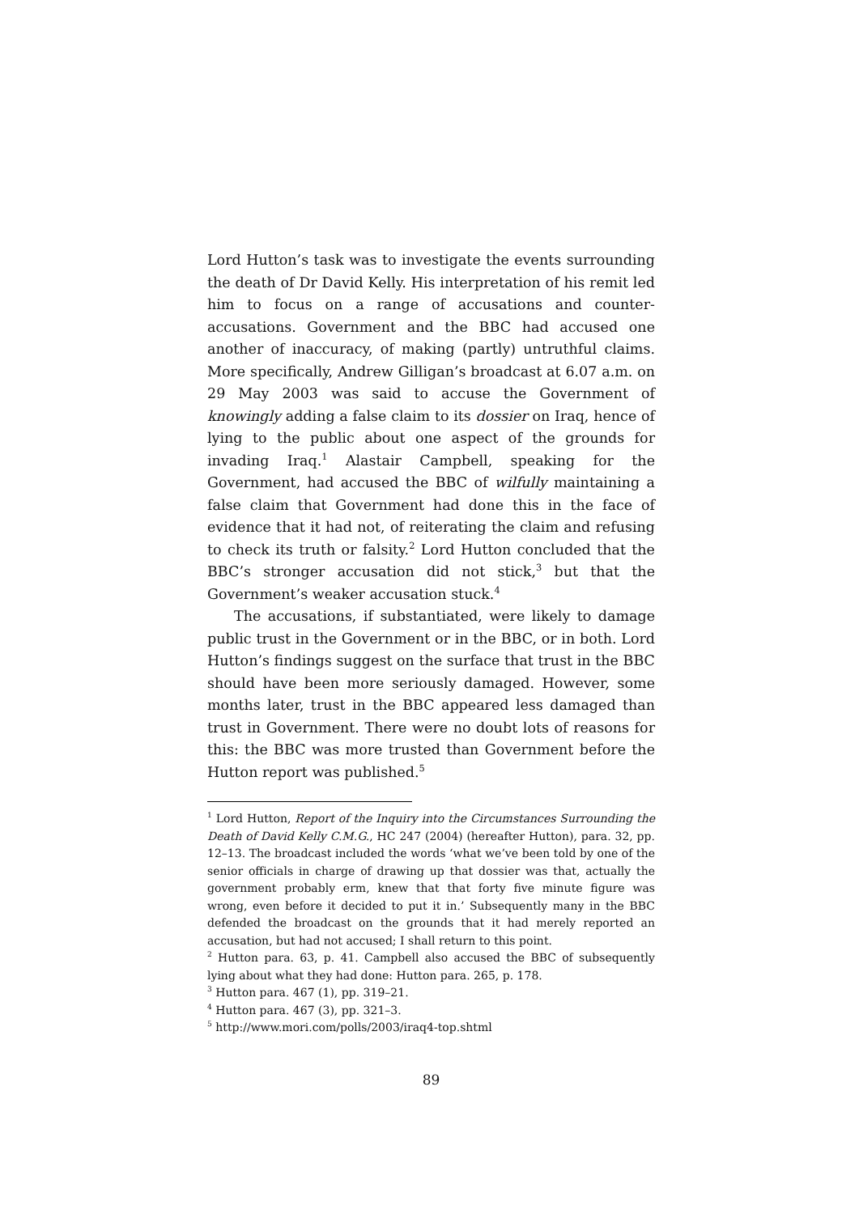Lord Hutton’s task was to investigate the events surrounding the death of Dr David Kelly. His interpretation of his remit led him to focus on a range of accusations and counter-accusations. Government and the BBC had accused one another of inaccuracy, of making (partly) untruthful claims. More specifically, Andrew Gilligan’s broadcast at 6.07 a.m. on 29 May 2003 was said to accuse the Government of knowingly adding a false claim to its dossier on Iraq, hence of lying to the public about one aspect of the grounds for invading Iraq.<sup>1</sup> Alastair Campbell, speaking for the Government, had accused the BBC of wilfully maintaining a false claim that Government had done this in the face of evidence that it had not, of reiterating the claim and refusing to check its truth or falsity.<sup>2</sup> Lord Hutton concluded that the BBC’s stronger accusation did not stick,<sup>3</sup> but that the Government’s weaker accusation stuck.<sup>4</sup>
The accusations, if substantiated, were likely to damage public trust in the Government or in the BBC, or in both. Lord Hutton’s findings suggest on the surface that trust in the BBC should have been more seriously damaged. However, some months later, trust in the BBC appeared less damaged than trust in Government. There were no doubt lots of reasons for this: the BBC was more trusted than Government before the Hutton report was published.<sup>5</sup>
<sup>1</sup> Lord Hutton, Report of the Inquiry into the Circumstances Surrounding the Death of David Kelly C.M.G., HC 247 (2004) (hereafter Hutton), para. 32, pp. 12–13. The broadcast included the words ‘what we’ve been told by one of the senior officials in charge of drawing up that dossier was that, actually the government probably erm, knew that that forty five minute figure was wrong, even before it decided to put it in.’ Subsequently many in the BBC defended the broadcast on the grounds that it had merely reported an accusation, but had not accused; I shall return to this point.
<sup>2</sup> Hutton para. 63, p. 41. Campbell also accused the BBC of subsequently lying about what they had done: Hutton para. 265, p. 178.
<sup>3</sup> Hutton para. 467 (1), pp. 319–21.
<sup>4</sup> Hutton para. 467 (3), pp. 321–3.
<sup>5</sup> http://www.mori.com/polls/2003/iraq4-top.shtml
89